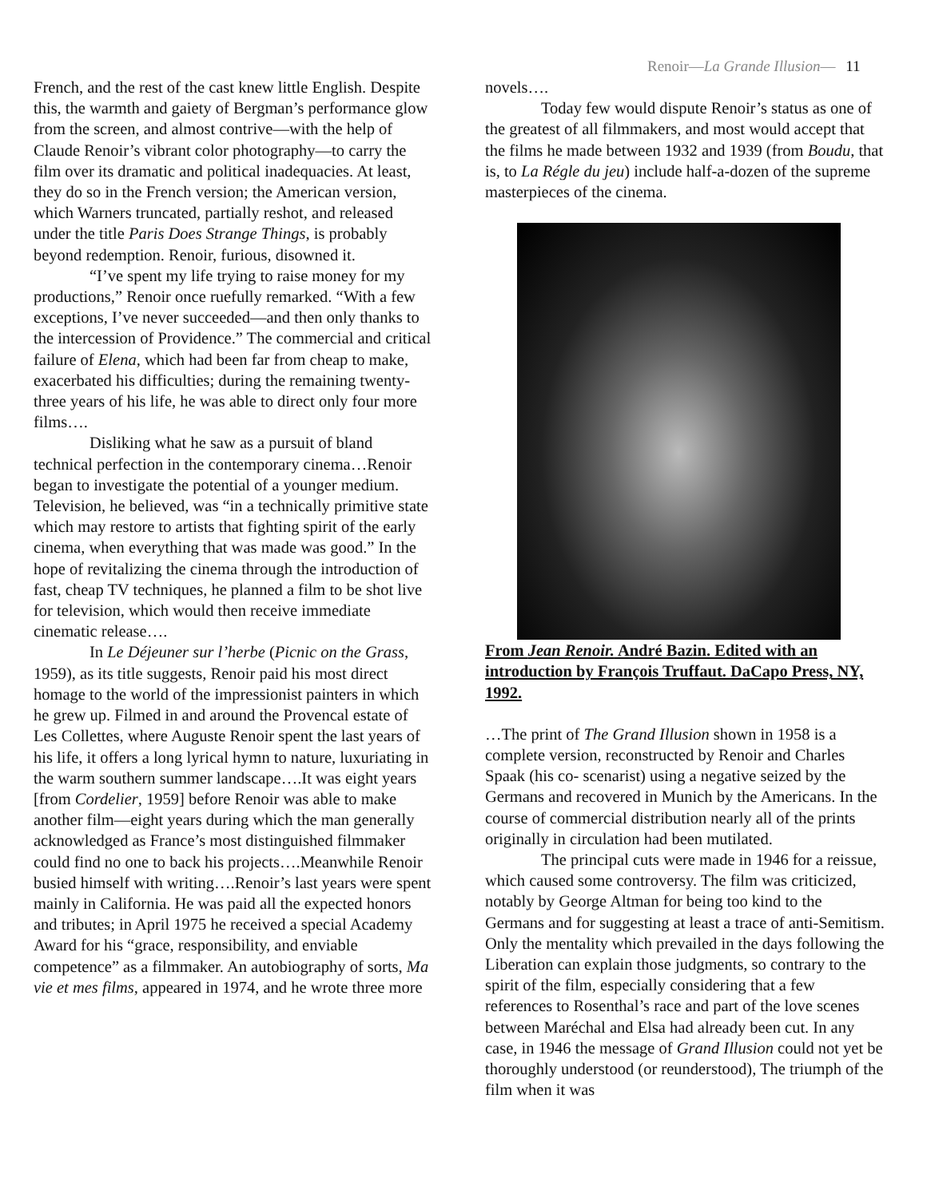Renoir—La Grande Illusion— 11
French, and the rest of the cast knew little English. Despite this, the warmth and gaiety of Bergman’s performance glow from the screen, and almost contrive—with the help of Claude Renoir’s vibrant color photography—to carry the film over its dramatic and political inadequacies. At least, they do so in the French version; the American version, which Warners truncated, partially reshot, and released under the title Paris Does Strange Things, is probably beyond redemption. Renoir, furious, disowned it.
“I’ve spent my life trying to raise money for my productions,” Renoir once ruefully remarked. “With a few exceptions, I’ve never succeeded—and then only thanks to the intercession of Providence.” The commercial and critical failure of Elena, which had been far from cheap to make, exacerbated his difficulties; during the remaining twenty-three years of his life, he was able to direct only four more films….
Disliking what he saw as a pursuit of bland technical perfection in the contemporary cinema…Renoir began to investigate the potential of a younger medium. Television, he believed, was “in a technically primitive state which may restore to artists that fighting spirit of the early cinema, when everything that was made was good.” In the hope of revitalizing the cinema through the introduction of fast, cheap TV techniques, he planned a film to be shot live for television, which would then receive immediate cinematic release….
In Le Déjeuner sur l’herbe (Picnic on the Grass, 1959), as its title suggests, Renoir paid his most direct homage to the world of the impressionist painters in which he grew up. Filmed in and around the Provencal estate of Les Collettes, where Auguste Renoir spent the last years of his life, it offers a long lyrical hymn to nature, luxuriating in the warm southern summer landscape….It was eight years [from Cordelier, 1959] before Renoir was able to make another film—eight years during which the man generally acknowledged as France’s most distinguished filmmaker could find no one to back his projects….Meanwhile Renoir busied himself with writing….Renoir’s last years were spent mainly in California. He was paid all the expected honors and tributes; in April 1975 he received a special Academy Award for his “grace, responsibility, and enviable competence” as a filmmaker. An autobiography of sorts, Ma vie et mes films, appeared in 1974, and he wrote three more
novels….
Today few would dispute Renoir’s status as one of the greatest of all filmmakers, and most would accept that the films he made between 1932 and 1939 (from Boudu, that is, to La Régle du jeu) include half-a-dozen of the supreme masterpieces of the cinema.
From Jean Renoir. André Bazin. Edited with an introduction by François Truffaut. DaCapo Press, NY, 1992.
…The print of The Grand Illusion shown in 1958 is a complete version, reconstructed by Renoir and Charles Spaak (his co- scenarist) using a negative seized by the Germans and recovered in Munich by the Americans. In the course of commercial distribution nearly all of the prints originally in circulation had been mutilated.
The principal cuts were made in 1946 for a reissue, which caused some controversy. The film was criticized, notably by George Altman for being too kind to the Germans and for suggesting at least a trace of anti-Semitism. Only the mentality which prevailed in the days following the Liberation can explain those judgments, so contrary to the spirit of the film, especially considering that a few references to Rosenthal’s race and part of the love scenes between Maréchal and Elsa had already been cut. In any case, in 1946 the message of Grand Illusion could not yet be thoroughly understood (or reunderstood), The triumph of the film when it was